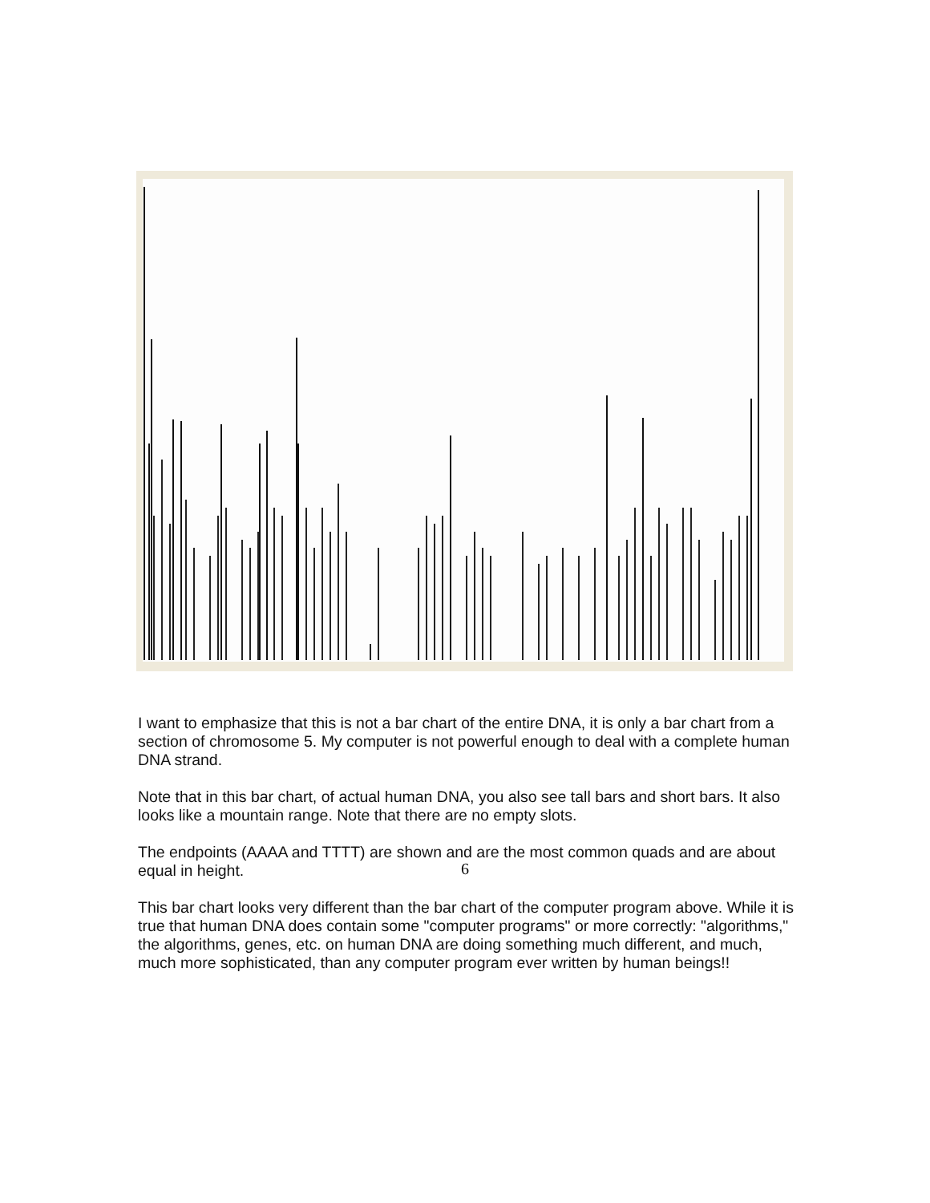I want to emphasize that this is not a bar chart of the entire DNA, it is only a bar chart from a section of chromosome 5. My computer is not powerful enough to deal with a complete human DNA strand.
Note that in this bar chart, of actual human DNA, you also see tall bars and short bars. It also looks like a mountain range. Note that there are no empty slots.
The endpoints (AAAA and TTTT) are shown and are the most common quads and are about equal in height.
This bar chart looks very different than the bar chart of the computer program above. While it is true that human DNA does contain some "computer programs" or more correctly: "algorithms," the algorithms, genes, etc. on human DNA are doing something much different, and much, much more sophisticated, than any computer program ever written by human beings!!
6